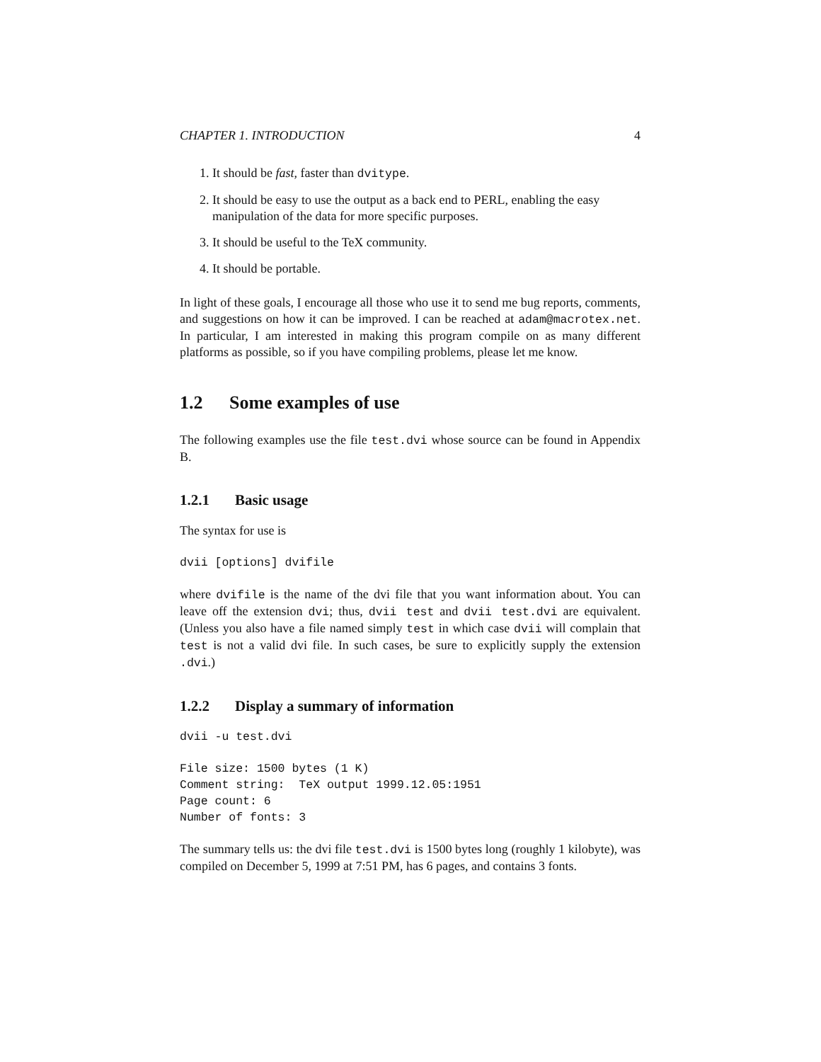CHAPTER 1. INTRODUCTION 4
1. It should be fast, faster than dvitype.
2. It should be easy to use the output as a back end to PERL, enabling the easy manipulation of the data for more specific purposes.
3. It should be useful to the TeX community.
4. It should be portable.
In light of these goals, I encourage all those who use it to send me bug reports, comments, and suggestions on how it can be improved. I can be reached at adam@macrotex.net. In particular, I am interested in making this program compile on as many different platforms as possible, so if you have compiling problems, please let me know.
1.2 Some examples of use
The following examples use the file test.dvi whose source can be found in Appendix B.
1.2.1 Basic usage
The syntax for use is
dvii [options] dvifile
where dvifile is the name of the dvi file that you want information about. You can leave off the extension dvi; thus, dvii test and dvii test.dvi are equivalent. (Unless you also have a file named simply test in which case dvii will complain that test is not a valid dvi file. In such cases, be sure to explicitly supply the extension .dvi.)
1.2.2 Display a summary of information
dvii -u test.dvi
File size: 1500 bytes (1 K)
Comment string:  TeX output 1999.12.05:1951
Page count: 6
Number of fonts: 3
The summary tells us: the dvi file test.dvi is 1500 bytes long (roughly 1 kilobyte), was compiled on December 5, 1999 at 7:51 PM, has 6 pages, and contains 3 fonts.